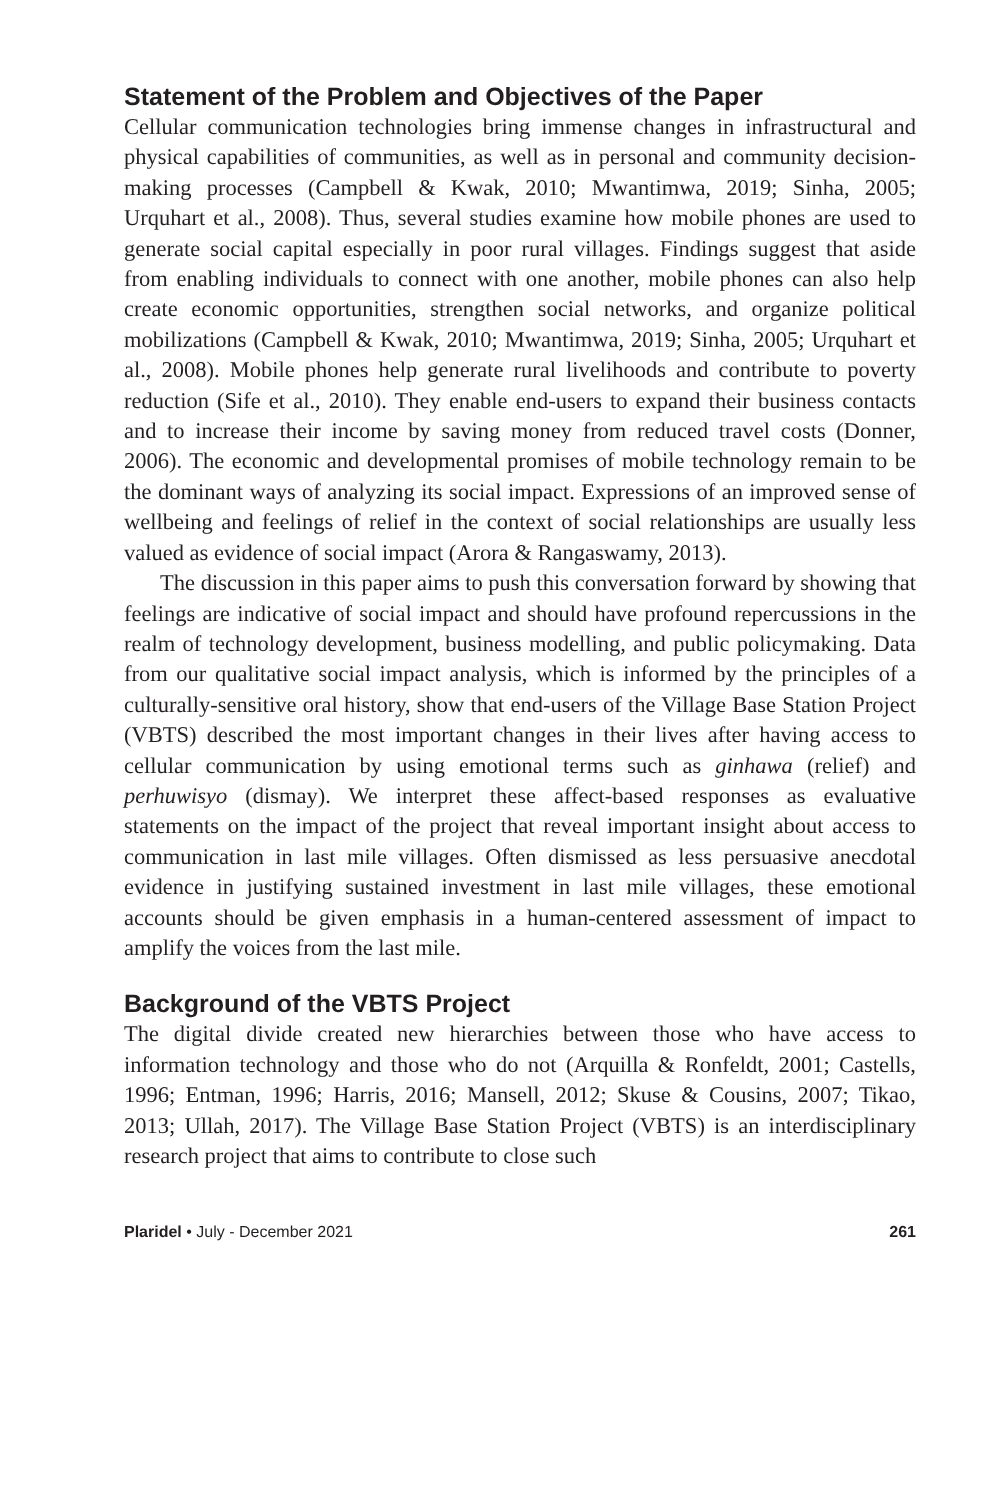Statement of the Problem and Objectives of the Paper
Cellular communication technologies bring immense changes in infrastructural and physical capabilities of communities, as well as in personal and community decision-making processes (Campbell & Kwak, 2010; Mwantimwa, 2019; Sinha, 2005; Urquhart et al., 2008). Thus, several studies examine how mobile phones are used to generate social capital especially in poor rural villages. Findings suggest that aside from enabling individuals to connect with one another, mobile phones can also help create economic opportunities, strengthen social networks, and organize political mobilizations (Campbell & Kwak, 2010; Mwantimwa, 2019; Sinha, 2005; Urquhart et al., 2008). Mobile phones help generate rural livelihoods and contribute to poverty reduction (Sife et al., 2010). They enable end-users to expand their business contacts and to increase their income by saving money from reduced travel costs (Donner, 2006). The economic and developmental promises of mobile technology remain to be the dominant ways of analyzing its social impact. Expressions of an improved sense of wellbeing and feelings of relief in the context of social relationships are usually less valued as evidence of social impact (Arora & Rangaswamy, 2013).
The discussion in this paper aims to push this conversation forward by showing that feelings are indicative of social impact and should have profound repercussions in the realm of technology development, business modelling, and public policymaking. Data from our qualitative social impact analysis, which is informed by the principles of a culturally-sensitive oral history, show that end-users of the Village Base Station Project (VBTS) described the most important changes in their lives after having access to cellular communication by using emotional terms such as ginhawa (relief) and perhuwisyo (dismay). We interpret these affect-based responses as evaluative statements on the impact of the project that reveal important insight about access to communication in last mile villages. Often dismissed as less persuasive anecdotal evidence in justifying sustained investment in last mile villages, these emotional accounts should be given emphasis in a human-centered assessment of impact to amplify the voices from the last mile.
Background of the VBTS Project
The digital divide created new hierarchies between those who have access to information technology and those who do not (Arquilla & Ronfeldt, 2001; Castells, 1996; Entman, 1996; Harris, 2016; Mansell, 2012; Skuse & Cousins, 2007; Tikao, 2013; Ullah, 2017). The Village Base Station Project (VBTS) is an interdisciplinary research project that aims to contribute to close such
Plaridel • July - December 2021 261